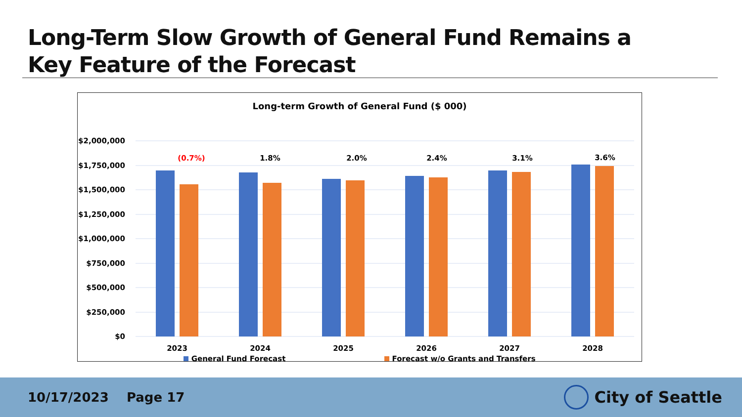Long-Term Slow Growth of General Fund Remains a
Key Feature of the Forecast
Long-term Growth of General Fund ($ 000)
$2,000,000
$1,750,000
$1,500,000
$1,250,000
$1,000,000
$750,000
$500,000
$250,000
$0
(0.7%)
1.8%
2.0%
2.4%
3.1%
3.6%
2023
2024
2025
2026
2027
2028
General Fund Forecast Forecast w/o Grants and Transfers
10/17/2023 Page 17
City of Seattle